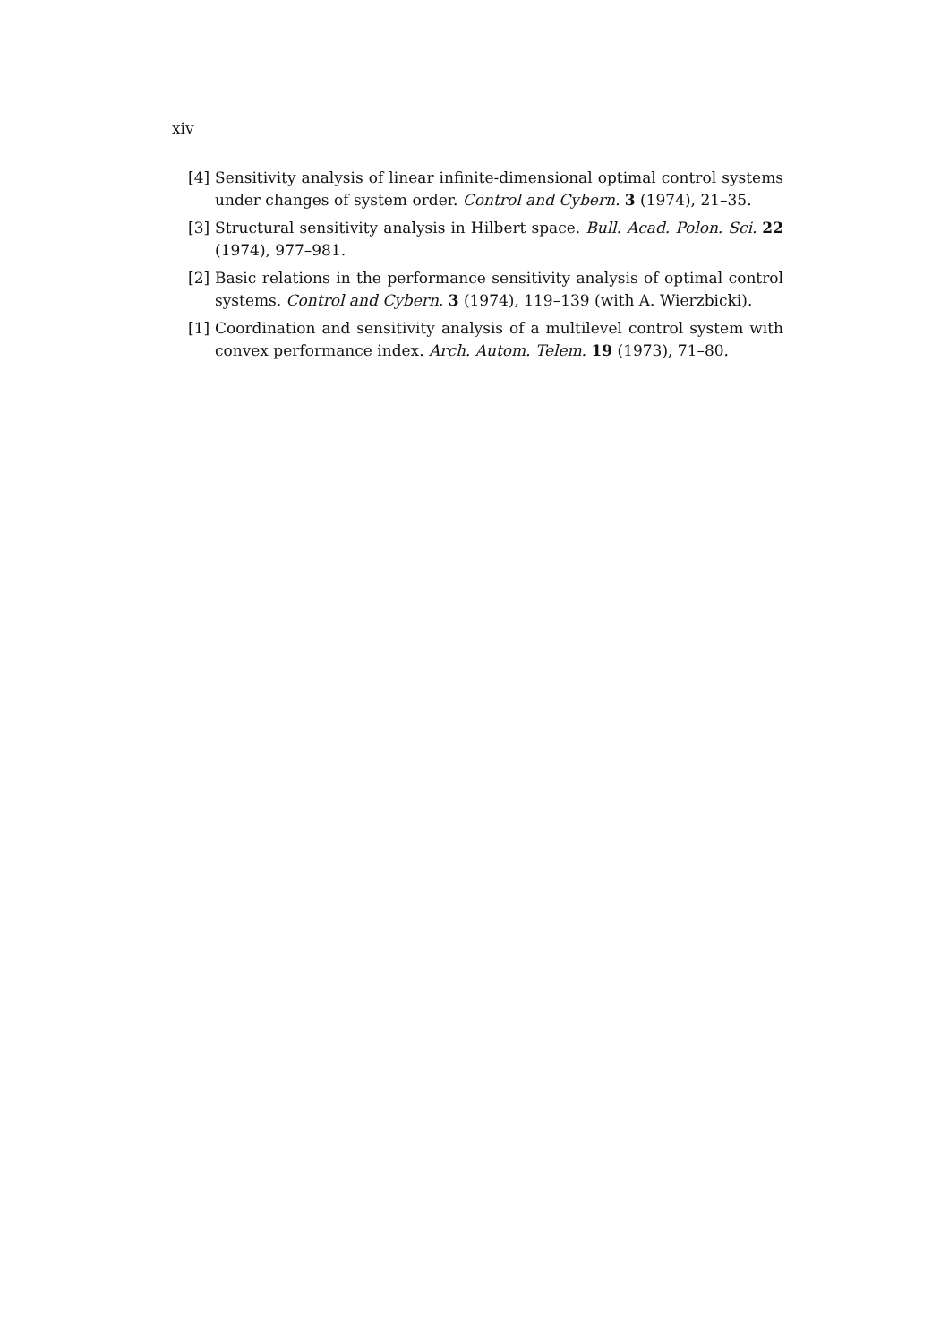xiv
[4] Sensitivity analysis of linear infinite-dimensional optimal control systems under changes of system order. Control and Cybern. 3 (1974), 21–35.
[3] Structural sensitivity analysis in Hilbert space. Bull. Acad. Polon. Sci. 22 (1974), 977–981.
[2] Basic relations in the performance sensitivity analysis of optimal control systems. Control and Cybern. 3 (1974), 119–139 (with A. Wierzbicki).
[1] Coordination and sensitivity analysis of a multilevel control system with convex performance index. Arch. Autom. Telem. 19 (1973), 71–80.